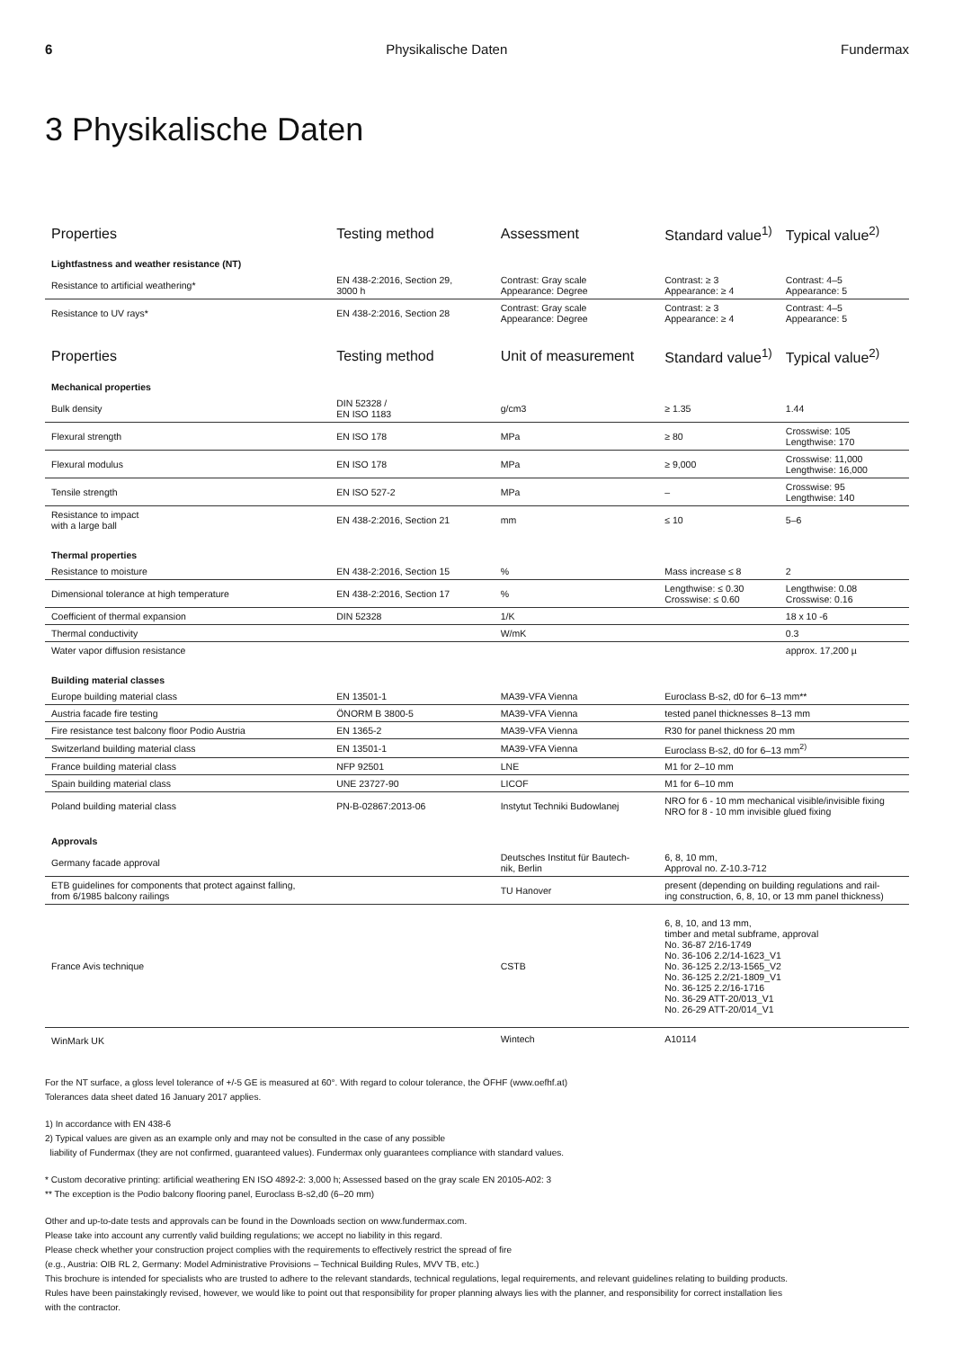6 Physikalische Daten Fundermax
3 Physikalische Daten
| Properties | Testing method | Assessment | Standard value<sup>1)</sup> | Typical value<sup>2)</sup> |
| --- | --- | --- | --- | --- |
| Lightfastness and weather resistance (NT) | | | | |
| Resistance to artificial weathering* | EN 438-2:2016, Section 29, 3000 h | Contrast: Gray scale Appearance: Degree | Contrast: ≥ 3 Appearance: ≥ 4 | Contrast: 4–5 Appearance: 5 |
| Resistance to UV rays* | EN 438-2:2016, Section 28 | Contrast: Gray scale Appearance: Degree | Contrast: ≥ 3 Appearance: ≥ 4 | Contrast: 4–5 Appearance: 5 |
| Properties | Testing method | Unit of measurement | Standard value<sup>1)</sup> | Typical value<sup>2)</sup> |
| --- | --- | --- | --- | --- |
| Mechanical properties | | | | |
| Bulk density | DIN 52328 / EN ISO 1183 | g/cm3 | ≥ 1.35 | 1.44 |
| Flexural strength | EN ISO 178 | MPa | ≥ 80 | Crosswise: 105 Lengthwise: 170 |
| Flexural modulus | EN ISO 178 | MPa | ≥ 9,000 | Crosswise: 11,000 Lengthwise: 16,000 |
| Tensile strength | EN ISO 527-2 | MPa | – | Crosswise: 95 Lengthwise: 140 |
| Resistance to impact with a large ball | EN 438-2:2016, Section 21 | mm | ≤ 10 | 5–6 |
| Thermal properties | | | | |
| Resistance to moisture | EN 438-2:2016, Section 15 | % | Mass increase ≤ 8 | 2 |
| Dimensional tolerance at high temperature | EN 438-2:2016, Section 17 | % | Lengthwise: ≤ 0.30 Crosswise: ≤ 0.60 | Lengthwise: 0.08 Crosswise: 0.16 |
| Coefficient of thermal expansion | DIN 52328 | 1/K | | 18 x 10 -6 |
| Thermal conductivity | | W/mK | | 0.3 |
| Water vapor diffusion resistance | | | | approx. 17,200 µ |
| Building material classes | | | | |
| Europe building material class | EN 13501-1 | MA39-VFA Vienna | Euroclass B-s2, d0 for 6–13 mm** | |
| Austria facade fire testing | ÖNORM B 3800-5 | MA39-VFA Vienna | tested panel thicknesses 8–13 mm | |
| Fire resistance test balcony floor Podio Austria | EN 1365-2 | MA39-VFA Vienna | R30 for panel thickness 20 mm | |
| Switzerland building material class | EN 13501-1 | MA39-VFA Vienna | Euroclass B-s2, d0 for 6–13 mm<sup>2)</sup> | |
| France building material class | NFP 92501 | LNE | M1 for 2–10 mm | |
| Spain building material class | UNE 23727-90 | LICOF | M1 for 6–10 mm | |
| Poland building material class | PN-B-02867:2013-06 | Instytut Techniki Budowlanej | NRO for 6 - 10 mm mechanical visible/invisible fixing NRO for 8 - 10 mm invisible glued fixing | |
| Approvals | | | | |
| Germany facade approval | | Deutsches Institut für Bautech- nik, Berlin | 6, 8, 10 mm, Approval no. Z-10.3-712 | |
| ETB guidelines for components that protect against falling, from 6/1985 balcony railings | | TU Hanover | present (depending on building regulations and rail- ing construction, 6, 8, 10, or 13 mm panel thickness) | |
| France Avis technique | | CSTB | 6, 8, 10, and 13 mm, timber and metal subframe, approval No. 36-87 2/16-1749 No. 36-106 2.2/14-1623_V1 No. 36-125 2.2/13-1565_V2 No. 36-125 2.2/21-1809_V1 No. 36-125 2.2/16-1716 No. 36-29 ATT-20/013_V1 No. 26-29 ATT-20/014_V1 | |
| WinMark UK | | Wintech | A10114 | |
For the NT surface, a gloss level tolerance of +/-5 GE is measured at 60°. With regard to colour tolerance, the ÖFHF (www.oefhf.at)
Tolerances data sheet dated 16 January 2017 applies.
1) In accordance with EN 438-6
2) Typical values are given as an example only and may not be consulted in the case of any possible
liability of Fundermax (they are not confirmed, guaranteed values). Fundermax only guarantees compliance with standard values.
* Custom decorative printing: artificial weathering EN ISO 4892-2: 3,000 h; Assessed based on the gray scale EN 20105-A02: 3
** The exception is the Podio balcony flooring panel, Euroclass B-s2,d0 (6–20 mm)
Other and up-to-date tests and approvals can be found in the Downloads section on www.fundermax.com.
Please take into account any currently valid building regulations; we accept no liability in this regard.
Please check whether your construction project complies with the requirements to effectively restrict the spread of fire
(e.g., Austria: OIB RL 2, Germany: Model Administrative Provisions – Technical Building Rules, MVV TB, etc.)
This brochure is intended for specialists who are trusted to adhere to the relevant standards, technical regulations, legal requirements, and relevant guidelines relating to building products.
Rules have been painstakingly revised, however, we would like to point out that responsibility for proper planning always lies with the planner, and responsibility for correct installation lies
with the contractor.